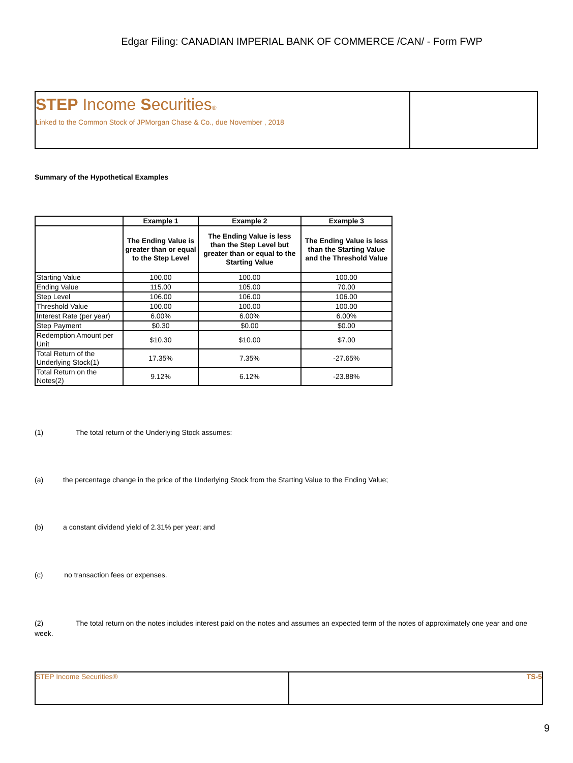Edgar Filing: CANADIAN IMPERIAL BANK OF COMMERCE /CAN/ - Form FWP
STEP Income Securities®
Linked to the Common Stock of JPMorgan Chase & Co., due November , 2018
Summary of the Hypothetical Examples
| | Example 1 | Example 2 | Example 3 |
| --- | --- | --- | --- |
| | The Ending Value is greater than or equal to the Step Level | The Ending Value is less than the Step Level but greater than or equal to the Starting Value | The Ending Value is less than the Starting Value and the Threshold Value |
| Starting Value | 100.00 | 100.00 | 100.00 |
| Ending Value | 115.00 | 105.00 | 70.00 |
| Step Level | 106.00 | 106.00 | 106.00 |
| Threshold Value | 100.00 | 100.00 | 100.00 |
| Interest Rate (per year) | 6.00% | 6.00% | 6.00% |
| Step Payment | $0.30 | $0.00 | $0.00 |
| Redemption Amount per Unit | $10.30 | $10.00 | $7.00 |
| Total Return of the Underlying Stock(1) | 17.35% | 7.35% | -27.65% |
| Total Return on the Notes(2) | 9.12% | 6.12% | -23.88% |
(1) The total return of the Underlying Stock assumes:
(a) the percentage change in the price of the Underlying Stock from the Starting Value to the Ending Value;
(b) a constant dividend yield of 2.31% per year; and
(c) no transaction fees or expenses.
(2) The total return on the notes includes interest paid on the notes and assumes an expected term of the notes of approximately one year and one week.
STEP Income Securities® TS-5
9